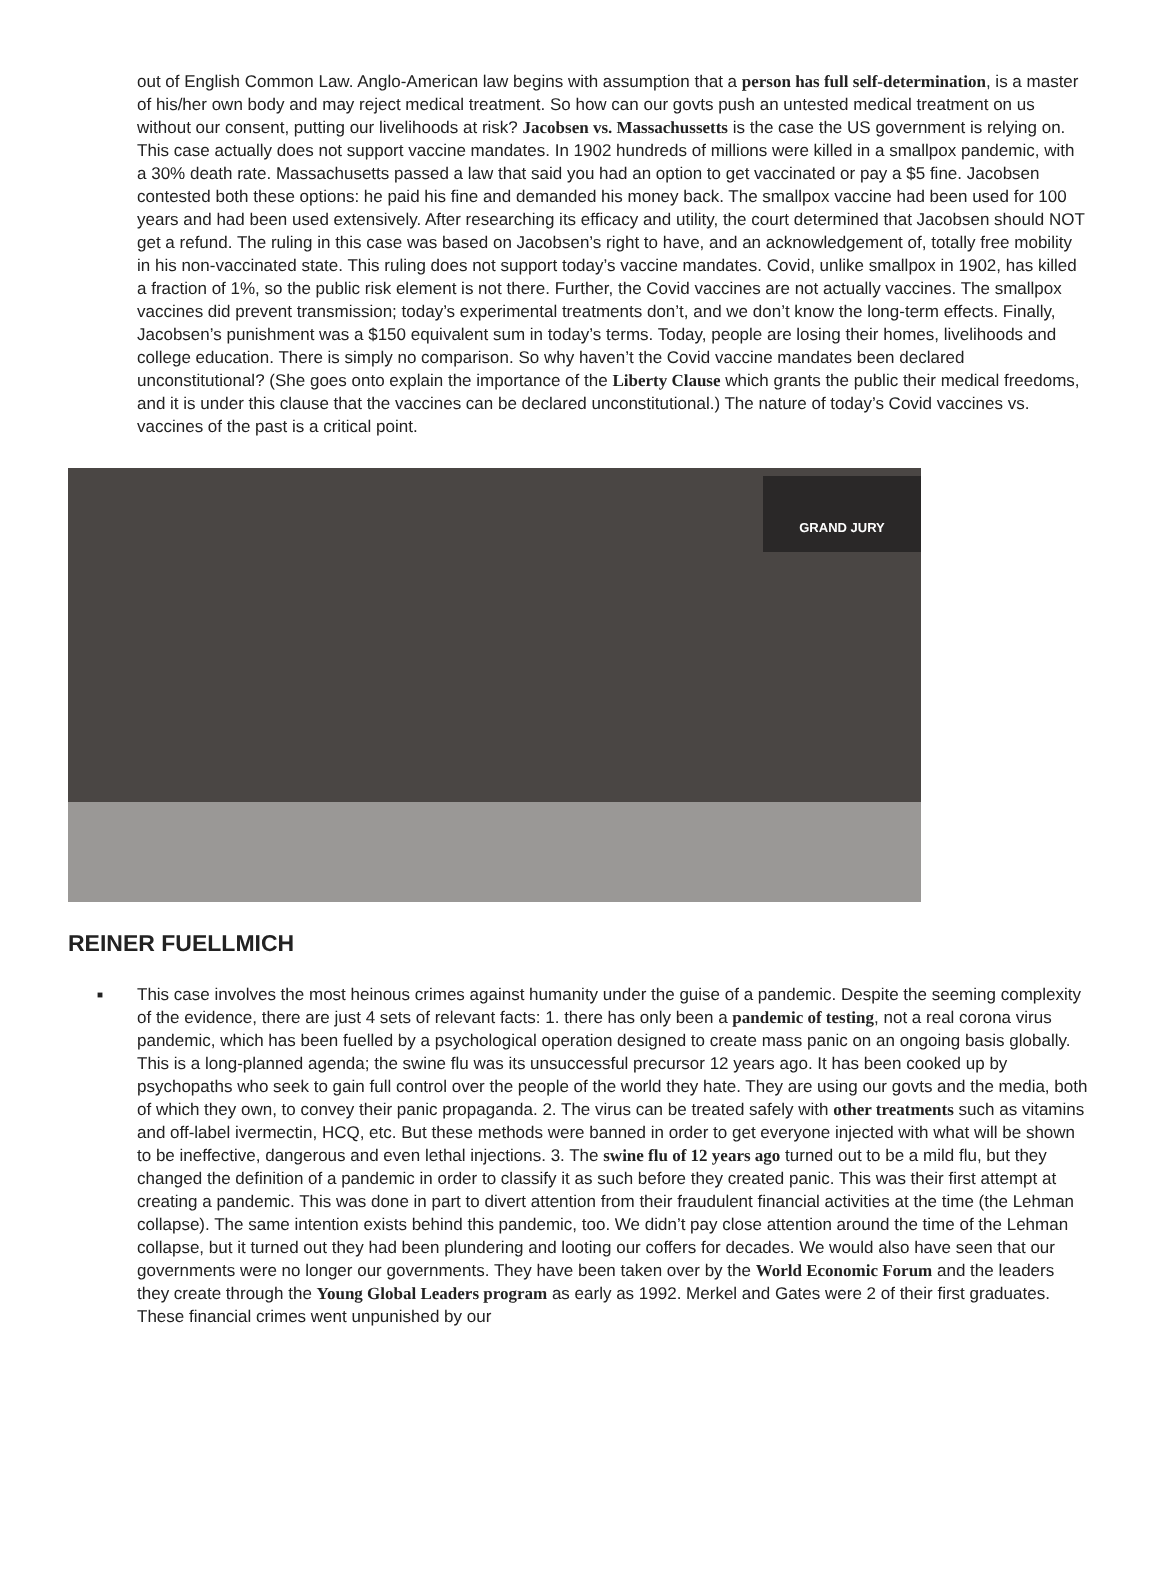out of English Common Law. Anglo-American law begins with assumption that a person has full self-determination, is a master of his/her own body and may reject medical treatment. So how can our govts push an untested medical treatment on us without our consent, putting our livelihoods at risk? Jacobsen vs. Massachussetts is the case the US government is relying on. This case actually does not support vaccine mandates. In 1902 hundreds of millions were killed in a smallpox pandemic, with a 30% death rate. Massachusetts passed a law that said you had an option to get vaccinated or pay a $5 fine. Jacobsen contested both these options: he paid his fine and demanded his money back. The smallpox vaccine had been used for 100 years and had been used extensively. After researching its efficacy and utility, the court determined that Jacobsen should NOT get a refund. The ruling in this case was based on Jacobsen’s right to have, and an acknowledgement of, totally free mobility in his non-vaccinated state. This ruling does not support today’s vaccine mandates. Covid, unlike smallpox in 1902, has killed a fraction of 1%, so the public risk element is not there. Further, the Covid vaccines are not actually vaccines. The smallpox vaccines did prevent transmission; today’s experimental treatments don’t, and we don’t know the long-term effects. Finally, Jacobsen’s punishment was a $150 equivalent sum in today’s terms. Today, people are losing their homes, livelihoods and college education. There is simply no comparison. So why haven’t the Covid vaccine mandates been declared unconstitutional? (She goes onto explain the importance of the Liberty Clause which grants the public their medical freedoms, and it is under this clause that the vaccines can be declared unconstitutional.) The nature of today’s Covid vaccines vs. vaccines of the past is a critical point.
GRAND JURY
REINER FUELLMICH
■ This case involves the most heinous crimes against humanity under the guise of a pandemic. Despite the seeming complexity of the evidence, there are just 4 sets of relevant facts: 1. there has only been a pandemic of testing, not a real corona virus pandemic, which has been fuelled by a psychological operation designed to create mass panic on an ongoing basis globally. This is a long-planned agenda; the swine flu was its unsuccessful precursor 12 years ago. It has been cooked up by psychopaths who seek to gain full control over the people of the world they hate. They are using our govts and the media, both of which they own, to convey their panic propaganda. 2. The virus can be treated safely with other treatments such as vitamins and off-label ivermectin, HCQ, etc. But these methods were banned in order to get everyone injected with what will be shown to be ineffective, dangerous and even lethal injections. 3. The swine flu of 12 years ago turned out to be a mild flu, but they changed the definition of a pandemic in order to classify it as such before they created panic. This was their first attempt at creating a pandemic. This was done in part to divert attention from their fraudulent financial activities at the time (the Lehman collapse). The same intention exists behind this pandemic, too. We didn’t pay close attention around the time of the Lehman collapse, but it turned out they had been plundering and looting our coffers for decades. We would also have seen that our governments were no longer our governments. They have been taken over by the World Economic Forum and the leaders they create through the Young Global Leaders program as early as 1992. Merkel and Gates were 2 of their first graduates. These financial crimes went unpunished by our